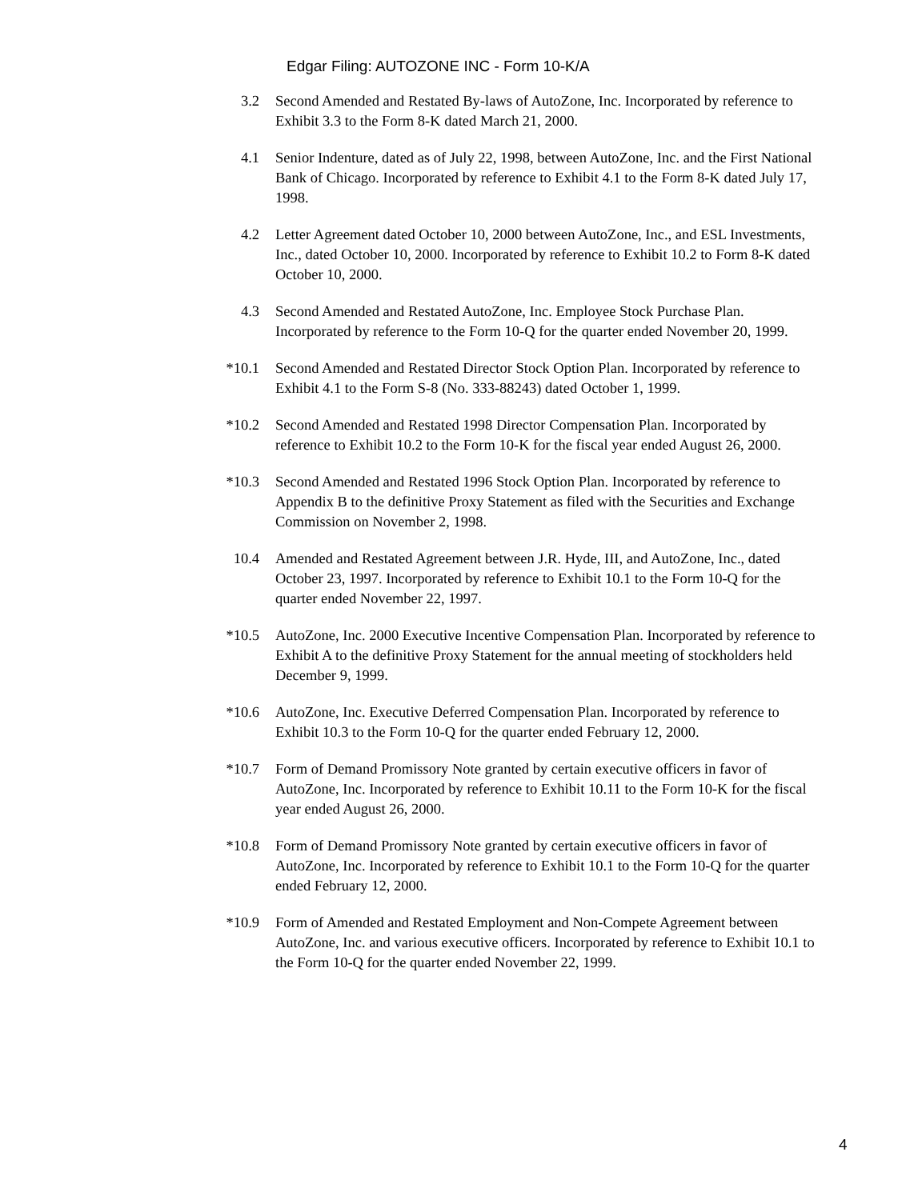Edgar Filing: AUTOZONE INC - Form 10-K/A
| 3.2 | Second Amended and Restated By-laws of AutoZone, Inc. Incorporated by reference to Exhibit 3.3 to the Form 8-K dated March 21, 2000. |
| 4.1 | Senior Indenture, dated as of July 22, 1998, between AutoZone, Inc. and the First National Bank of Chicago. Incorporated by reference to Exhibit 4.1 to the Form 8-K dated July 17, 1998. |
| 4.2 | Letter Agreement dated October 10, 2000 between AutoZone, Inc., and ESL Investments, Inc., dated October 10, 2000. Incorporated by reference to Exhibit 10.2 to Form 8-K dated October 10, 2000. |
| 4.3 | Second Amended and Restated AutoZone, Inc. Employee Stock Purchase Plan. Incorporated by reference to the Form 10-Q for the quarter ended November 20, 1999. |
| *10.1 | Second Amended and Restated Director Stock Option Plan. Incorporated by reference to Exhibit 4.1 to the Form S-8 (No. 333-88243) dated October 1, 1999. |
| *10.2 | Second Amended and Restated 1998 Director Compensation Plan. Incorporated by reference to Exhibit 10.2 to the Form 10-K for the fiscal year ended August 26, 2000. |
| *10.3 | Second Amended and Restated 1996 Stock Option Plan. Incorporated by reference to Appendix B to the definitive Proxy Statement as filed with the Securities and Exchange Commission on November 2, 1998. |
| 10.4 | Amended and Restated Agreement between J.R. Hyde, III, and AutoZone, Inc., dated October 23, 1997. Incorporated by reference to Exhibit 10.1 to the Form 10-Q for the quarter ended November 22, 1997. |
| *10.5 | AutoZone, Inc. 2000 Executive Incentive Compensation Plan. Incorporated by reference to Exhibit A to the definitive Proxy Statement for the annual meeting of stockholders held December 9, 1999. |
| *10.6 | AutoZone, Inc. Executive Deferred Compensation Plan. Incorporated by reference to Exhibit 10.3 to the Form 10-Q for the quarter ended February 12, 2000. |
| *10.7 | Form of Demand Promissory Note granted by certain executive officers in favor of AutoZone, Inc. Incorporated by reference to Exhibit 10.11 to the Form 10-K for the fiscal year ended August 26, 2000. |
| *10.8 | Form of Demand Promissory Note granted by certain executive officers in favor of AutoZone, Inc. Incorporated by reference to Exhibit 10.1 to the Form 10-Q for the quarter ended February 12, 2000. |
| *10.9 | Form of Amended and Restated Employment and Non-Compete Agreement between AutoZone, Inc. and various executive officers. Incorporated by reference to Exhibit 10.1 to the Form 10-Q for the quarter ended November 22, 1999. |
4